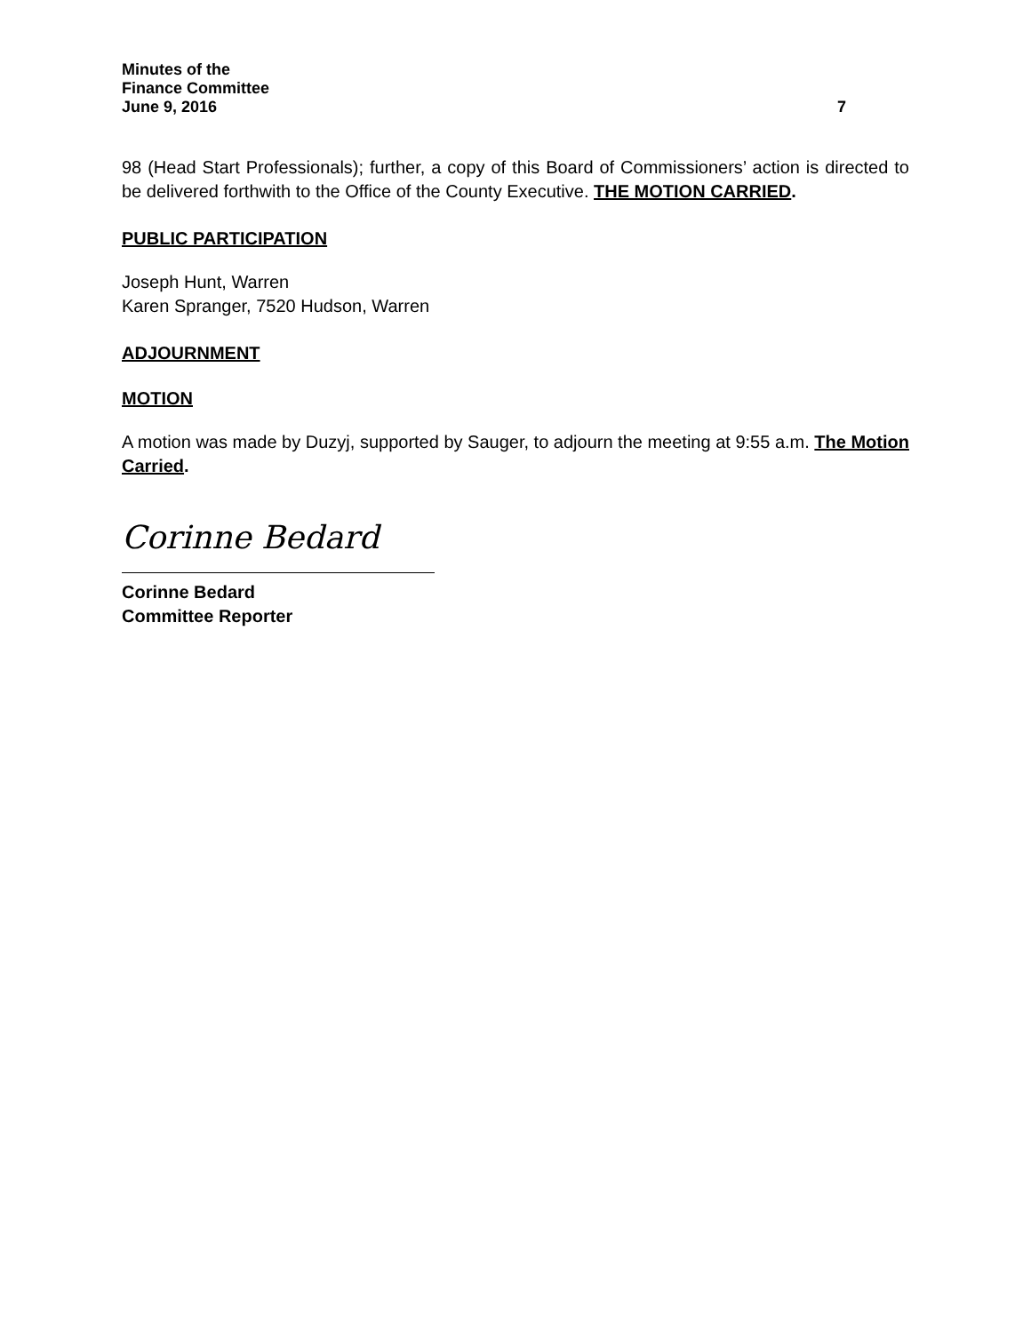Minutes of the
Finance Committee
June 9, 2016 7
98 (Head Start Professionals); further, a copy of this Board of Commissioners’ action is directed to be delivered forthwith to the Office of the County Executive. THE MOTION CARRIED.
PUBLIC PARTICIPATION
Joseph Hunt, Warren
Karen Spranger, 7520 Hudson, Warren
ADJOURNMENT
MOTION
A motion was made by Duzyj, supported by Sauger, to adjourn the meeting at 9:55 a.m. The Motion Carried.
Corinne Bedard
Corinne Bedard
Committee Reporter